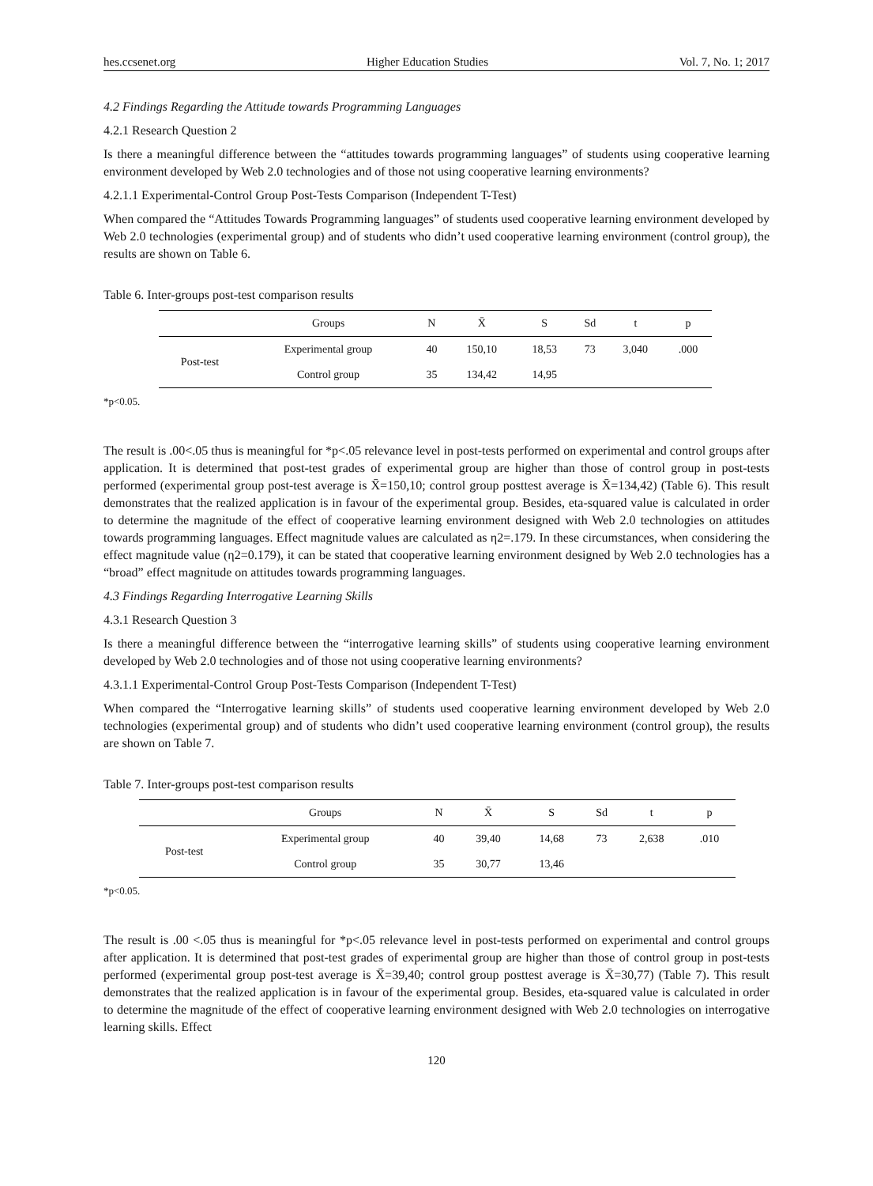hes.ccsenet.org Higher Education Studies Vol. 7, No. 1; 2017
4.2 Findings Regarding the Attitude towards Programming Languages
4.2.1 Research Question 2
Is there a meaningful difference between the “attitudes towards programming languages” of students using cooperative learning environment developed by Web 2.0 technologies and of those not using cooperative learning environments?
4.2.1.1 Experimental-Control Group Post-Tests Comparison (Independent T-Test)
When compared the “Attitudes Towards Programming languages” of students used cooperative learning environment developed by Web 2.0 technologies (experimental group) and of students who didn’t used cooperative learning environment (control group), the results are shown on Table 6.
Table 6. Inter-groups post-test comparison results
| | Groups | N | X̄ | S | Sd | t | p |
| --- | --- | --- | --- | --- | --- | --- | --- |
| Post-test | Experimental group | 40 | 150,10 | 18,53 | 73 | 3,040 | .000 |
| | Control group | 35 | 134,42 | 14,95 | | | |
*p<0.05.
The result is .00<.05 thus is meaningful for *p<.05 relevance level in post-tests performed on experimental and control groups after application. It is determined that post-test grades of experimental group are higher than those of control group in post-tests performed (experimental group post-test average is X̄=150,10; control group posttest average is X̄=134,42) (Table 6). This result demonstrates that the realized application is in favour of the experimental group. Besides, eta-squared value is calculated in order to determine the magnitude of the effect of cooperative learning environment designed with Web 2.0 technologies on attitudes towards programming languages. Effect magnitude values are calculated as η2=.179. In these circumstances, when considering the effect magnitude value (η2=0.179), it can be stated that cooperative learning environment designed by Web 2.0 technologies has a “broad” effect magnitude on attitudes towards programming languages.
4.3 Findings Regarding Interrogative Learning Skills
4.3.1 Research Question 3
Is there a meaningful difference between the “interrogative learning skills” of students using cooperative learning environment developed by Web 2.0 technologies and of those not using cooperative learning environments?
4.3.1.1 Experimental-Control Group Post-Tests Comparison (Independent T-Test)
When compared the “Interrogative learning skills” of students used cooperative learning environment developed by Web 2.0 technologies (experimental group) and of students who didn’t used cooperative learning environment (control group), the results are shown on Table 7.
Table 7. Inter-groups post-test comparison results
| | Groups | N | X̄ | S | Sd | t | p |
| --- | --- | --- | --- | --- | --- | --- | --- |
| Post-test | Experimental group | 40 | 39,40 | 14,68 | 73 | 2,638 | .010 |
| | Control group | 35 | 30,77 | 13,46 | | | |
*p<0.05.
The result is .00 <.05 thus is meaningful for *p<.05 relevance level in post-tests performed on experimental and control groups after application. It is determined that post-test grades of experimental group are higher than those of control group in post-tests performed (experimental group post-test average is X̄=39,40; control group posttest average is X̄=30,77) (Table 7). This result demonstrates that the realized application is in favour of the experimental group. Besides, eta-squared value is calculated in order to determine the magnitude of the effect of cooperative learning environment designed with Web 2.0 technologies on interrogative learning skills. Effect
120